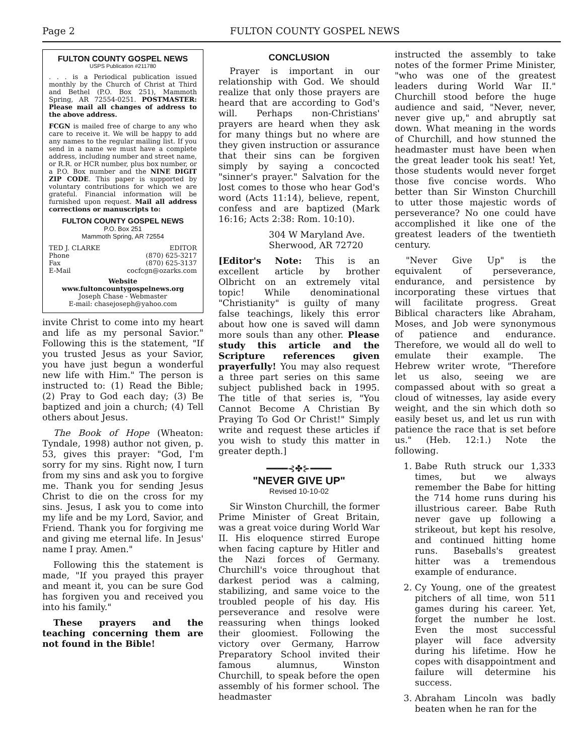Page 2 FULTON COUNTY GOSPEL NEWS
FULTON COUNTY GOSPEL NEWS
USPS Publication #211780
. . . is a Periodical publication issued monthly by the Church of Christ at Third and Bethel (P.O. Box 251), Mammoth Spring, AR 72554-0251. POSTMASTER: Please mail all changes of address to the above address.
FCGN is mailed free of charge to any who care to receive it. We will be happy to add any names to the regular mailing list. If you send in a name we must have a complete address, including number and street name, or R.R. or HCR number, plus box number, or a P.O. Box number and the NINE DIGIT ZIP CODE. This paper is supported by voluntary contributions for which we are grateful. Financial information will be furnished upon request. Mail all address corrections or manuscripts to:
FULTON COUNTY GOSPEL NEWS
P.O. Box 251
Mammoth Spring, AR 72554
TED J. CLARKE EDITOR
Phone (870) 625-3217
Fax (870) 625-3137
E-Mail cocfcgn@ozarks.com
Website
www.fultoncountygospelnews.org
Joseph Chase - Webmaster
E-mail: chasejoseph@yahoo.com
invite Christ to come into my heart and life as my personal Savior." Following this is the statement, "If you trusted Jesus as your Savior, you have just begun a wonderful new life with Him." The person is instructed to: (1) Read the Bible; (2) Pray to God each day; (3) Be baptized and join a church; (4) Tell others about Jesus.
The Book of Hope (Wheaton: Tyndale, 1998) author not given, p. 53, gives this prayer: "God, I'm sorry for my sins. Right now, I turn from my sins and ask you to forgive me. Thank you for sending Jesus Christ to die on the cross for my sins. Jesus, I ask you to come into my life and be my Lord, Savior, and Friend. Thank you for forgiving me and giving me eternal life. In Jesus' name I pray. Amen."
Following this the statement is made, "If you prayed this prayer and meant it, you can be sure God has forgiven you and received you into his family."
These prayers and the teaching concerning them are not found in the Bible!
CONCLUSION
Prayer is important in our relationship with God. We should realize that only those prayers are heard that are according to God's will. Perhaps non-Christians' prayers are heard when they ask for many things but no where are they given instruction or assurance that their sins can be forgiven simply by saying a concocted "sinner's prayer." Salvation for the lost comes to those who hear God's word (Acts 11:14), believe, repent, confess and are baptized (Mark 16:16; Acts 2:38: Rom. 10:10).
304 W Maryland Ave.
Sherwood, AR 72720
[Editor's Note: This is an excellent article by brother Olbricht on an extremely vital topic! While denominational "Christianity" is guilty of many false teachings, likely this error about how one is saved will damn more souls than any other. Please study this article and the Scripture references given prayerfully! You may also request a three part series on this same subject published back in 1995. The title of that series is, "You Cannot Become A Christian By Praying To God Or Christ!" Simply write and request these articles if you wish to study this matter in greater depth.]
━━━━⊰✤⊱━━━━
"NEVER GIVE UP"
Revised 10-10-02
Sir Winston Churchill, the former Prime Minister of Great Britain, was a great voice during World War II. His eloquence stirred Europe when facing capture by Hitler and the Nazi forces of Germany. Churchill's voice throughout that darkest period was a calming, stabilizing, and same voice to the troubled people of his day. His perseverance and resolve were reassuring when things looked their gloomiest. Following the victory over Germany, Harrow Preparatory School invited their famous alumnus, Winston Churchill, to speak before the open assembly of his former school. The headmaster
instructed the assembly to take notes of the former Prime Minister, "who was one of the greatest leaders during World War II." Churchill stood before the huge audience and said, "Never, never, never give up," and abruptly sat down. What meaning in the words of Churchill, and how stunned the headmaster must have been when the great leader took his seat! Yet, those students would never forget those five concise words. Who better than Sir Winston Churchill to utter those majestic words of perseverance? No one could have accomplished it like one of the greatest leaders of the twentieth century.
"Never Give Up" is the equivalent of perseverance, endurance, and persistence by incorporating these virtues that will facilitate progress. Great Biblical characters like Abraham, Moses, and Job were synonymous of patience and endurance. Therefore, we would all do well to emulate their example. The Hebrew writer wrote, "Therefore let us also, seeing we are compassed about with so great a cloud of witnesses, lay aside every weight, and the sin which doth so easily beset us, and let us run with patience the race that is set before us." (Heb. 12:1.) Note the following.
1. Babe Ruth struck our 1,333 times, but we always remember the Babe for hitting the 714 home runs during his illustrious career. Babe Ruth never gave up following a strikeout, but kept his resolve, and continued hitting home runs. Baseballs's greatest hitter was a tremendous example of endurance.
2. Cy Young, one of the greatest pitchers of all time, won 511 games during his career. Yet, forget the number he lost. Even the most successful player will face adversity during his lifetime. How he copes with disappointment and failure will determine his success.
3. Abraham Lincoln was badly beaten when he ran for the